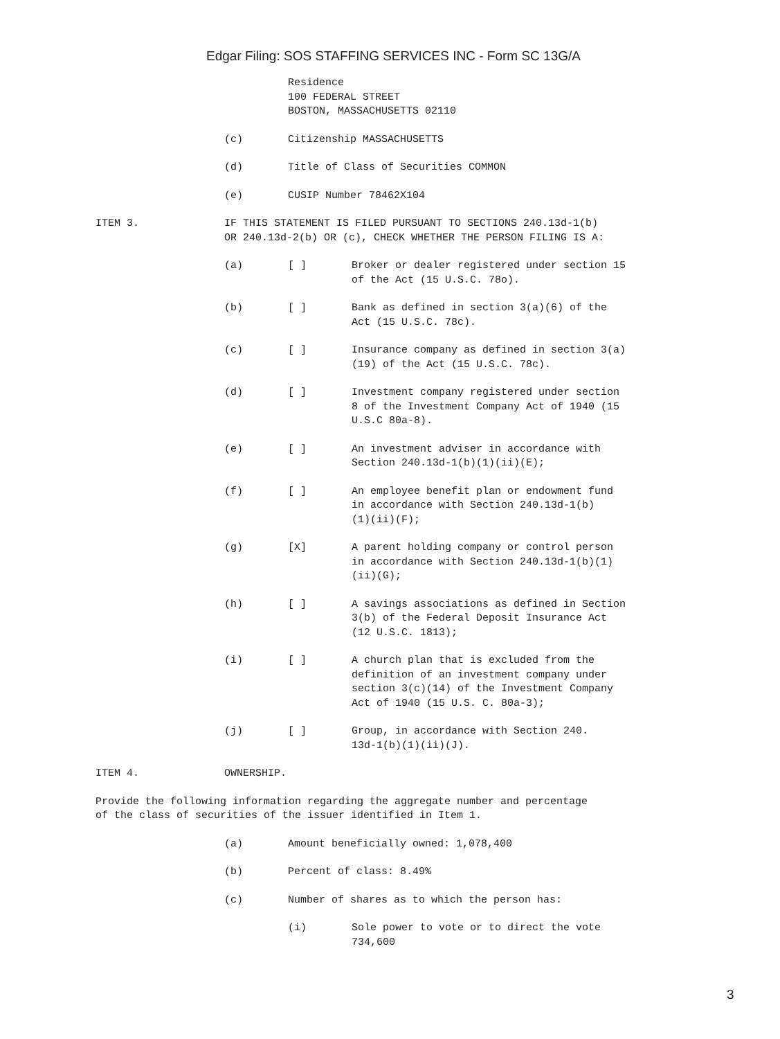Edgar Filing: SOS STAFFING SERVICES INC - Form SC 13G/A
Residence
100 FEDERAL STREET
BOSTON, MASSACHUSETTS 02110
(c) Citizenship MASSACHUSETTS
(d) Title of Class of Securities COMMON
(e) CUSIP Number 78462X104
ITEM 3. IF THIS STATEMENT IS FILED PURSUANT TO SECTIONS 240.13d-1(b)
OR 240.13d-2(b) OR (c), CHECK WHETHER THE PERSON FILING IS A:
(a) [ ] Broker or dealer registered under section 15
of the Act (15 U.S.C. 78o).
(b) [ ] Bank as defined in section 3(a)(6) of the
Act (15 U.S.C. 78c).
(c) [ ] Insurance company as defined in section 3(a)
(19) of the Act (15 U.S.C. 78c).
(d) [ ] Investment company registered under section
8 of the Investment Company Act of 1940 (15
U.S.C 80a-8).
(e) [ ] An investment adviser in accordance with
Section 240.13d-1(b)(1)(ii)(E);
(f) [ ] An employee benefit plan or endowment fund
in accordance with Section 240.13d-1(b)
(1)(ii)(F);
(g) [X] A parent holding company or control person
in accordance with Section 240.13d-1(b)(1)
(ii)(G);
(h) [ ] A savings associations as defined in Section
3(b) of the Federal Deposit Insurance Act
(12 U.S.C. 1813);
(i) [ ] A church plan that is excluded from the
definition of an investment company under
section 3(c)(14) of the Investment Company
Act of 1940 (15 U.S. C. 80a-3);
(j) [ ] Group, in accordance with Section 240.
13d-1(b)(1)(ii)(J).
ITEM 4. OWNERSHIP.
Provide the following information regarding the aggregate number and percentage
of the class of securities of the issuer identified in Item 1.
(a) Amount beneficially owned: 1,078,400
(b) Percent of class: 8.49%
(c) Number of shares as to which the person has:
(i) Sole power to vote or to direct the vote
734,600
3